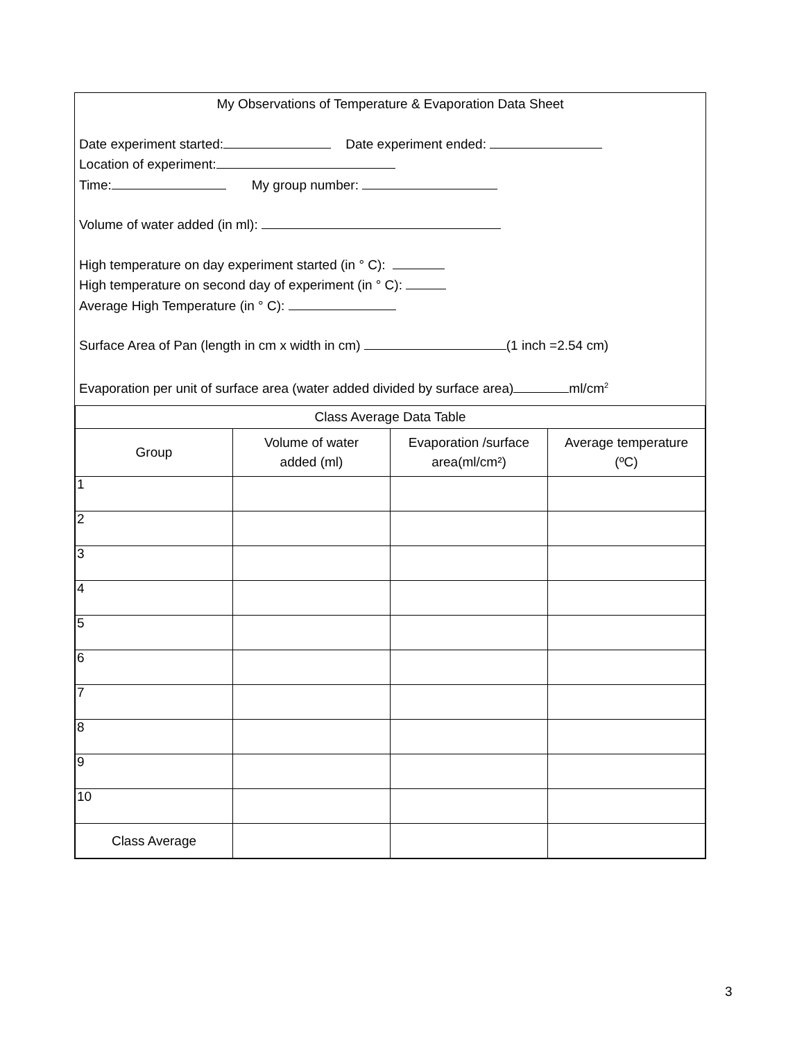My Observations of Temperature & Evaporation Data Sheet
Date experiment started: Date experiment ended:
Location of experiment:
Time: My group number:
Volume of water added (in ml):
High temperature on day experiment started (in ° C):
High temperature on second day of experiment (in ° C):
Average High Temperature (in ° C):
Surface Area of Pan (length in cm x width in cm) (1 inch =2.54 cm)
Evaporation per unit of surface area (water added divided by surface area) ml/cm<sup>2</sup>
| Class Average Data Table | | | |
| Group | Volume of water added (ml) | Evaporation /surface area(ml/cm²) | Average temperature (ºC) |
| 1 | | | |
| 2 | | | |
| 3 | | | |
| 4 | | | |
| 5 | | | |
| 6 | | | |
| 7 | | | |
| 8 | | | |
| 9 | | | |
| 10 | | | |
| Class Average | | | |
3